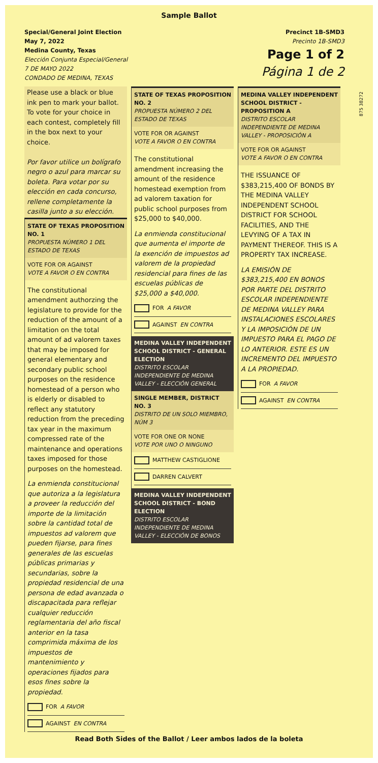Sample Ballot
Special/General Joint Election
May 7, 2022
Medina County, Texas
Elección Conjunta Especial/General
7 DE MAYO 2022
CONDADO DE MEDINA, TEXAS
Precinct 1B-SMD3
Precinto 1B-SMD3
Page 1 of 2
Página 1 de 2
875 38272
Please use a black or blue ink pen to mark your ballot. To vote for your choice in each contest, completely fill in the box next to your choice.
Por favor utilice un bolígrafo negro o azul para marcar su boleta. Para votar por su elección en cada concurso, rellene completamente la casilla junto a su elección.
STATE OF TEXAS PROPOSITION NO. 1
PROPUESTA NÚMERO 1 DEL ESTADO DE TEXAS
VOTE FOR OR AGAINST
VOTE A FAVOR O EN CONTRA
The constitutional amendment authorzing the legislature to provide for the reduction of the amount of a limitation on the total amount of ad valorem taxes that may be imposed for general elementary and secondary public school purposes on the residence homestead of a person who is elderly or disabled to reflect any statutory reduction from the preceding tax year in the maximum compressed rate of the maintenance and operations taxes imposed for those purposes on the homestead.
La enmienda constitucional que autoriza a la legislatura a proveer la reducción del importe de la limitación sobre la cantidad total de impuestos ad valorem que pueden fijarse, para fines generales de las escuelas públicas primarias y secundarias, sobre la propiedad residencial de una persona de edad avanzada o discapacitada para reflejar cualquier reducción reglamentaria del año fiscal anterior en la tasa comprimida máxima de los impuestos de mantenimiento y operaciones fijados para esos fines sobre la propiedad.
FOR A FAVOR
AGAINST EN CONTRA
STATE OF TEXAS PROPOSITION NO. 2
PROPUESTA NÚMERO 2 DEL ESTADO DE TEXAS
VOTE FOR OR AGAINST
VOTE A FAVOR O EN CONTRA
The constitutional amendment increasing the amount of the residence homestead exemption from ad valorem taxation for public school purposes from $25,000 to $40,000.
La enmienda constitucional que aumenta el importe de la exención de impuestos ad valorem de la propiedad residencial para fines de las escuelas públicas de $25,000 a $40,000.
FOR A FAVOR
AGAINST EN CONTRA
MEDINA VALLEY INDEPENDENT SCHOOL DISTRICT - GENERAL ELECTION
DISTRITO ESCOLAR INDEPENDIENTE DE MEDINA VALLEY - ELECCIÓN GENERAL
SINGLE MEMBER, DISTRICT NO. 3
DISTRITO DE UN SOLO MIEMBRO, NÚM 3
VOTE FOR ONE OR NONE
VOTE POR UNO O NINGUNO
MATTHEW CASTIGLIONE
DARREN CALVERT
MEDINA VALLEY INDEPENDENT SCHOOL DISTRICT - BOND ELECTION
DISTRITO ESCOLAR INDEPENDIENTE DE MEDINA VALLEY - ELECCIÓN DE BONOS
MEDINA VALLEY INDEPENDENT SCHOOL DISTRICT - PROPOSITION A
DISTRITO ESCOLAR INDEPENDIENTE DE MEDINA VALLEY - PROPOSICIÓN A
VOTE FOR OR AGAINST
VOTE A FAVOR O EN CONTRA
THE ISSUANCE OF $383,215,400 OF BONDS BY THE MEDINA VALLEY INDEPENDENT SCHOOL DISTRICT FOR SCHOOL FACILITIES, AND THE LEVYING OF A TAX IN PAYMENT THEREOF. THIS IS A PROPERTY TAX INCREASE.
LA EMISIÓN DE $383,215,400 EN BONOS POR PARTE DEL DISTRITO ESCOLAR INDEPENDIENTE DE MEDINA VALLEY PARA INSTALACIONES ESCOLARES Y LA IMPOSICIÓN DE UN IMPUESTO PARA EL PAGO DE LO ANTERIOR. ESTE ES UN INCREMENTO DEL IMPUESTO A LA PROPIEDAD.
FOR A FAVOR
AGAINST EN CONTRA
Read Both Sides of the Ballot / Leer ambos lados de la boleta